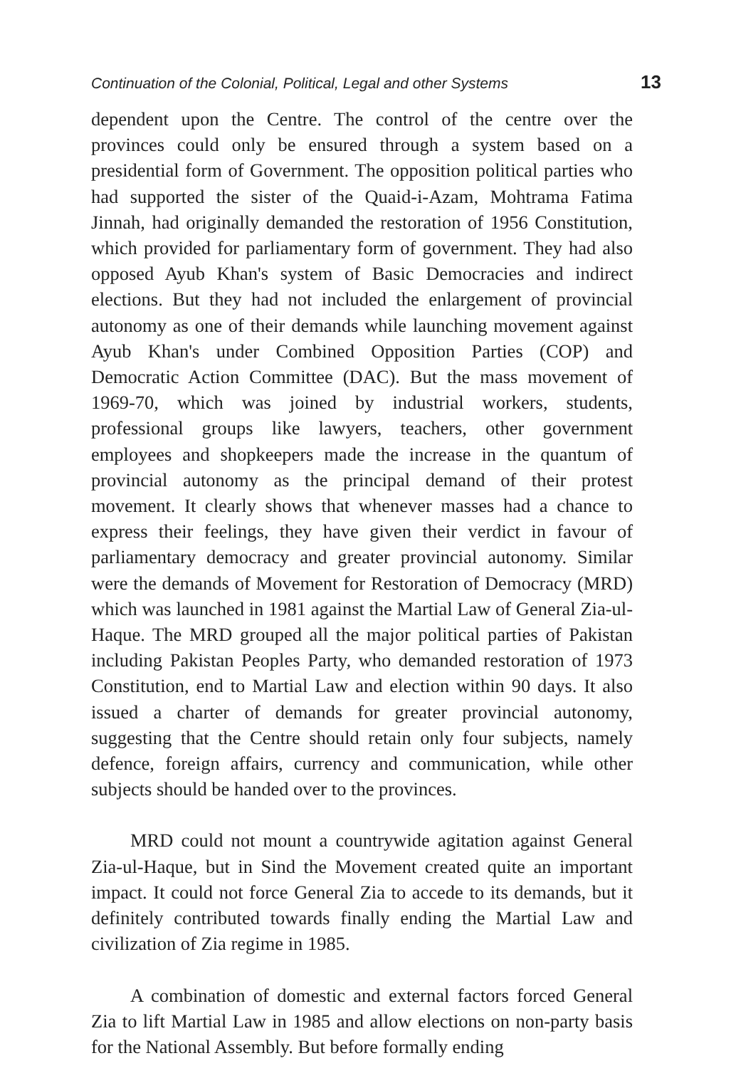Continuation of the Colonial, Political, Legal and other Systems 13
dependent upon the Centre. The control of the centre over the provinces could only be ensured through a system based on a presidential form of Government. The opposition political parties who had supported the sister of the Quaid-i-Azam, Mohtrama Fatima Jinnah, had originally demanded the restoration of 1956 Constitution, which provided for parliamentary form of government. They had also opposed Ayub Khan's system of Basic Democracies and indirect elections. But they had not included the enlargement of provincial autonomy as one of their demands while launching movement against Ayub Khan's under Combined Opposition Parties (COP) and Democratic Action Committee (DAC). But the mass movement of 1969-70, which was joined by industrial workers, students, professional groups like lawyers, teachers, other government employees and shopkeepers made the increase in the quantum of provincial autonomy as the principal demand of their protest movement. It clearly shows that whenever masses had a chance to express their feelings, they have given their verdict in favour of parliamentary democracy and greater provincial autonomy. Similar were the demands of Movement for Restoration of Democracy (MRD) which was launched in 1981 against the Martial Law of General Zia-ul-Haque. The MRD grouped all the major political parties of Pakistan including Pakistan Peoples Party, who demanded restoration of 1973 Constitution, end to Martial Law and election within 90 days. It also issued a charter of demands for greater provincial autonomy, suggesting that the Centre should retain only four subjects, namely defence, foreign affairs, currency and communication, while other subjects should be handed over to the provinces.
MRD could not mount a countrywide agitation against General Zia-ul-Haque, but in Sind the Movement created quite an important impact. It could not force General Zia to accede to its demands, but it definitely contributed towards finally ending the Martial Law and civilization of Zia regime in 1985.
A combination of domestic and external factors forced General Zia to lift Martial Law in 1985 and allow elections on non-party basis for the National Assembly. But before formally ending